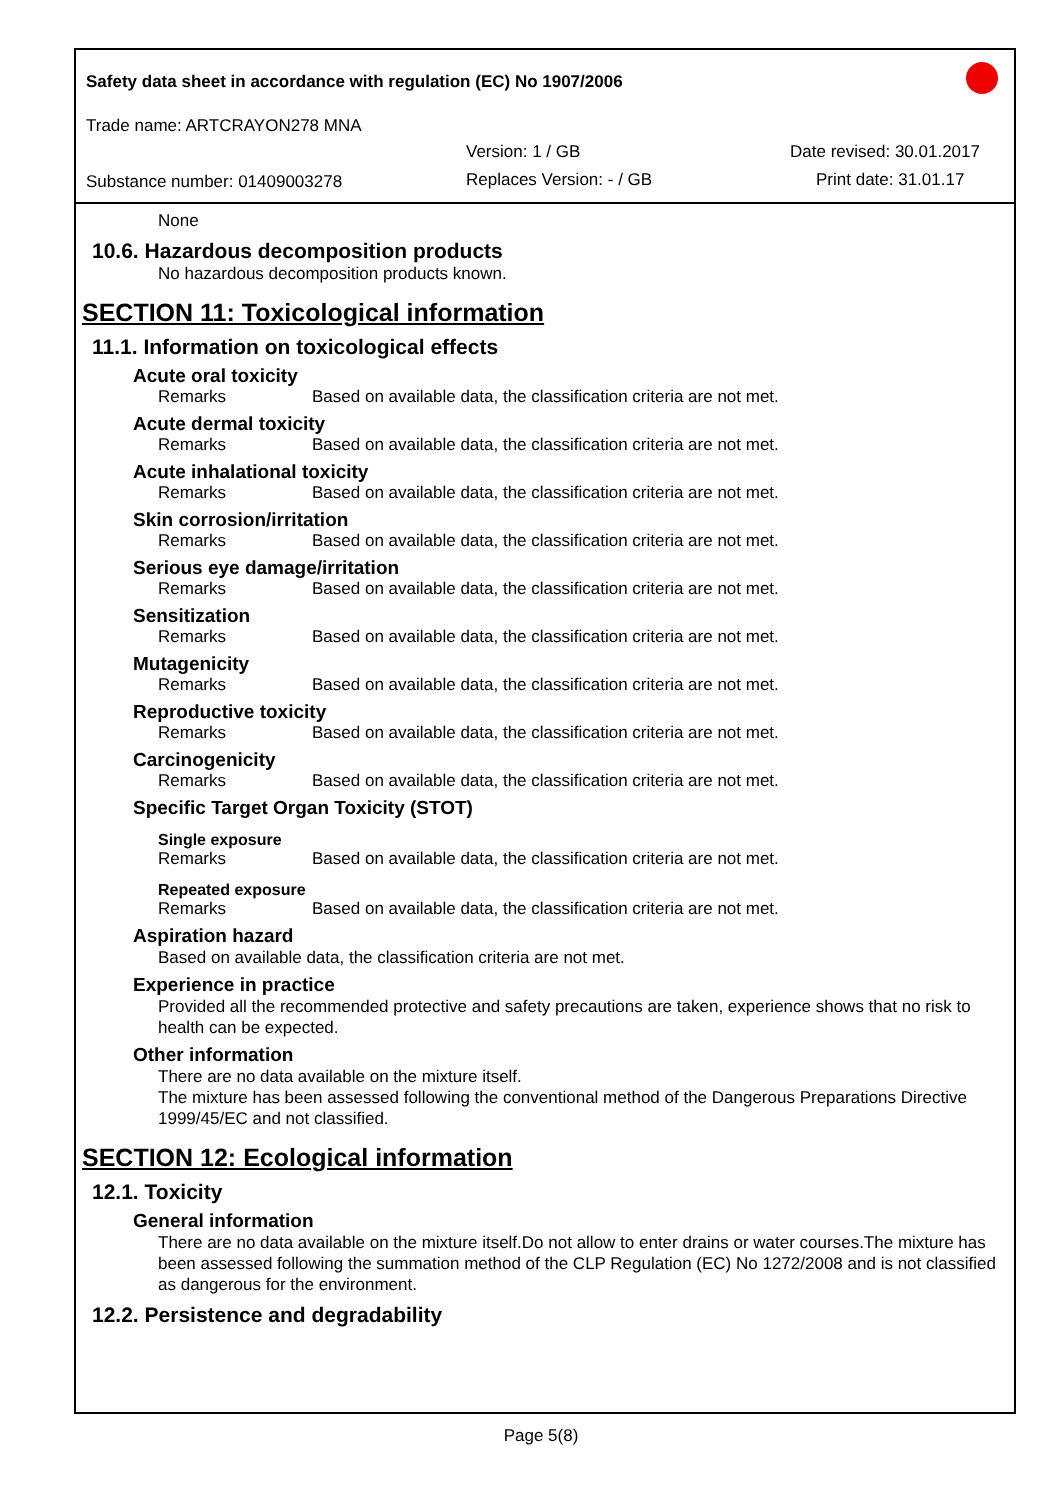Safety data sheet in accordance with regulation (EC) No 1907/2006
Trade name: ARTCRAYON278 MNA
Version: 1 / GB Date revised: 30.01.2017
Substance number: 01409003278 Replaces Version: - / GB Print date: 31.01.17
None
10.6. Hazardous decomposition products
No hazardous decomposition products known.
SECTION 11: Toxicological information
11.1. Information on toxicological effects
Acute oral toxicity
Remarks Based on available data, the classification criteria are not met.
Acute dermal toxicity
Remarks Based on available data, the classification criteria are not met.
Acute inhalational toxicity
Remarks Based on available data, the classification criteria are not met.
Skin corrosion/irritation
Remarks Based on available data, the classification criteria are not met.
Serious eye damage/irritation
Remarks Based on available data, the classification criteria are not met.
Sensitization
Remarks Based on available data, the classification criteria are not met.
Mutagenicity
Remarks Based on available data, the classification criteria are not met.
Reproductive toxicity
Remarks Based on available data, the classification criteria are not met.
Carcinogenicity
Remarks Based on available data, the classification criteria are not met.
Specific Target Organ Toxicity (STOT)
Single exposure
Remarks Based on available data, the classification criteria are not met.
Repeated exposure
Remarks Based on available data, the classification criteria are not met.
Aspiration hazard
Based on available data, the classification criteria are not met.
Experience in practice
Provided all the recommended protective and safety precautions are taken, experience shows that no risk to health can be expected.
Other information
There are no data available on the mixture itself.
The mixture has been assessed following the conventional method of the Dangerous Preparations Directive 1999/45/EC and not classified.
SECTION 12: Ecological information
12.1. Toxicity
General information
There are no data available on the mixture itself.Do not allow to enter drains or water courses.The mixture has been assessed following the summation method of the CLP Regulation (EC) No 1272/2008 and is not classified as dangerous for the environment.
12.2. Persistence and degradability
Page 5(8)